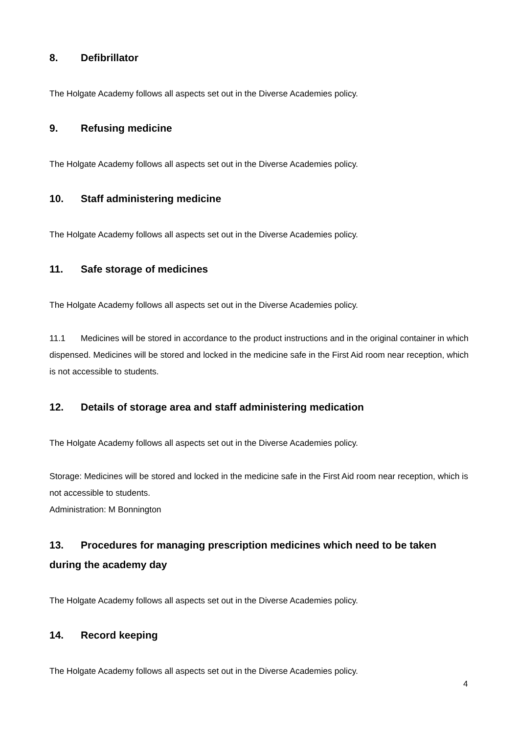8. Defibrillator
The Holgate Academy follows all aspects set out in the Diverse Academies policy.
9. Refusing medicine
The Holgate Academy follows all aspects set out in the Diverse Academies policy.
10. Staff administering medicine
The Holgate Academy follows all aspects set out in the Diverse Academies policy.
11. Safe storage of medicines
The Holgate Academy follows all aspects set out in the Diverse Academies policy.
11.1 Medicines will be stored in accordance to the product instructions and in the original container in which dispensed. Medicines will be stored and locked in the medicine safe in the First Aid room near reception, which is not accessible to students.
12. Details of storage area and staff administering medication
The Holgate Academy follows all aspects set out in the Diverse Academies policy.
Storage: Medicines will be stored and locked in the medicine safe in the First Aid room near reception, which is not accessible to students.
Administration: M Bonnington
13. Procedures for managing prescription medicines which need to be taken during the academy day
The Holgate Academy follows all aspects set out in the Diverse Academies policy.
14. Record keeping
The Holgate Academy follows all aspects set out in the Diverse Academies policy.
4